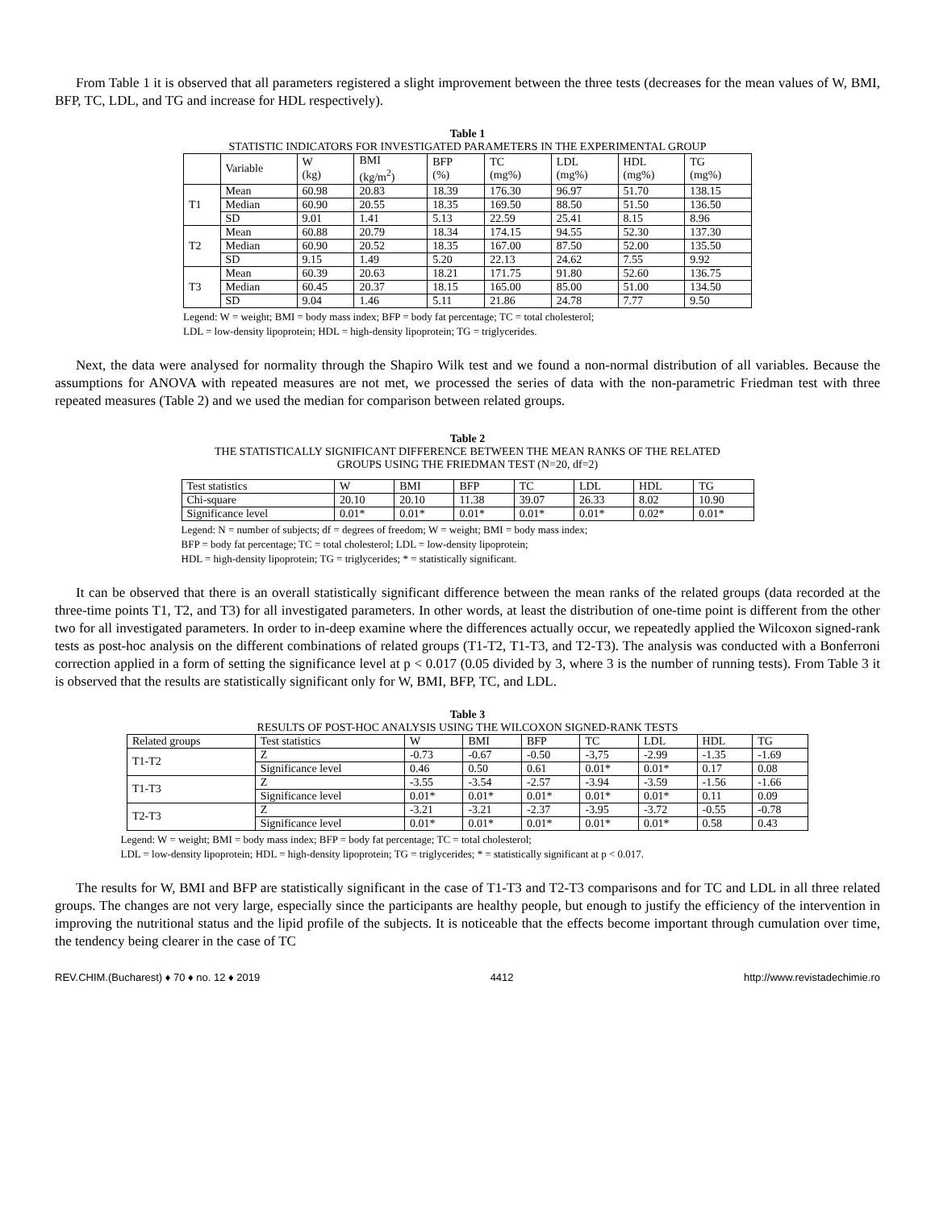From Table 1 it is observed that all parameters registered a slight improvement between the three tests (decreases for the mean values of W, BMI, BFP, TC, LDL, and TG and increase for HDL respectively).
Table 1
STATISTIC INDICATORS FOR INVESTIGATED PARAMETERS IN THE EXPERIMENTAL GROUP
| | Variable | W (kg) | BMI (kg/m<sup>2</sup>) | BFP (%) | TC (mg%) | LDL (mg%) | HDL (mg%) | TG (mg%) |
| --- | --- | --- | --- | --- | --- | --- | --- | --- |
| T1 | Mean | 60.98 | 20.83 | 18.39 | 176.30 | 96.97 | 51.70 | 138.15 |
| | Median | 60.90 | 20.55 | 18.35 | 169.50 | 88.50 | 51.50 | 136.50 |
| | SD | 9.01 | 1.41 | 5.13 | 22.59 | 25.41 | 8.15 | 8.96 |
| T2 | Mean | 60.88 | 20.79 | 18.34 | 174.15 | 94.55 | 52.30 | 137.30 |
| | Median | 60.90 | 20.52 | 18.35 | 167.00 | 87.50 | 52.00 | 135.50 |
| | SD | 9.15 | 1.49 | 5.20 | 22.13 | 24.62 | 7.55 | 9.92 |
| T3 | Mean | 60.39 | 20.63 | 18.21 | 171.75 | 91.80 | 52.60 | 136.75 |
| | Median | 60.45 | 20.37 | 18.15 | 165.00 | 85.00 | 51.00 | 134.50 |
| | SD | 9.04 | 1.46 | 5.11 | 21.86 | 24.78 | 7.77 | 9.50 |
Legend: W = weight; BMI = body mass index; BFP = body fat percentage; TC = total cholesterol;
LDL = low-density lipoprotein; HDL = high-density lipoprotein; TG = triglycerides.
Next, the data were analysed for normality through the Shapiro Wilk test and we found a non-normal distribution of all variables. Because the assumptions for ANOVA with repeated measures are not met, we processed the series of data with the non-parametric Friedman test with three repeated measures (Table 2) and we used the median for comparison between related groups.
Table 2
THE STATISTICALLY SIGNIFICANT DIFFERENCE BETWEEN THE MEAN RANKS OF THE RELATED
GROUPS USING THE FRIEDMAN TEST (N=20, df=2)
| Test statistics | W | BMI | BFP | TC | LDL | HDL | TG |
| --- | --- | --- | --- | --- | --- | --- | --- |
| Chi-square | 20.10 | 20.10 | 11.38 | 39.07 | 26.33 | 8.02 | 10.90 |
| Significance level | 0.01* | 0.01* | 0.01* | 0.01* | 0.01* | 0.02* | 0.01* |
Legend: N = number of subjects; df = degrees of freedom; W = weight; BMI = body mass index;
BFP = body fat percentage; TC = total cholesterol; LDL = low-density lipoprotein;
HDL = high-density lipoprotein; TG = triglycerides; * = statistically significant.
It can be observed that there is an overall statistically significant difference between the mean ranks of the related groups (data recorded at the three-time points T1, T2, and T3) for all investigated parameters. In other words, at least the distribution of one-time point is different from the other two for all investigated parameters. In order to in-deep examine where the differences actually occur, we repeatedly applied the Wilcoxon signed-rank tests as post-hoc analysis on the different combinations of related groups (T1-T2, T1-T3, and T2-T3). The analysis was conducted with a Bonferroni correction applied in a form of setting the significance level at p < 0.017 (0.05 divided by 3, where 3 is the number of running tests). From Table 3 it is observed that the results are statistically significant only for W, BMI, BFP, TC, and LDL.
Table 3
RESULTS OF POST-HOC ANALYSIS USING THE WILCOXON SIGNED-RANK TESTS
| Related groups | Test statistics | W | BMI | BFP | TC | LDL | HDL | TG |
| --- | --- | --- | --- | --- | --- | --- | --- | --- |
| T1-T2 | Z | -0.73 | -0.67 | -0.50 | -3,75 | -2.99 | -1.35 | -1.69 |
| | Significance level | 0.46 | 0.50 | 0.61 | 0.01* | 0.01* | 0.17 | 0.08 |
| T1-T3 | Z | -3.55 | -3.54 | -2.57 | -3.94 | -3.59 | -1.56 | -1.66 |
| | Significance level | 0.01* | 0.01* | 0.01* | 0.01* | 0.01* | 0.11 | 0.09 |
| T2-T3 | Z | -3.21 | -3.21 | -2.37 | -3.95 | -3.72 | -0.55 | -0.78 |
| | Significance level | 0.01* | 0.01* | 0.01* | 0.01* | 0.01* | 0.58 | 0.43 |
Legend: W = weight; BMI = body mass index; BFP = body fat percentage; TC = total cholesterol;
LDL = low-density lipoprotein; HDL = high-density lipoprotein; TG = triglycerides; * = statistically significant at p < 0.017.
The results for W, BMI and BFP are statistically significant in the case of T1-T3 and T2-T3 comparisons and for TC and LDL in all three related groups. The changes are not very large, especially since the participants are healthy people, but enough to justify the efficiency of the intervention in improving the nutritional status and the lipid profile of the subjects. It is noticeable that the effects become important through cumulation over time, the tendency being clearer in the case of TC
REV.CHIM.(Bucharest) ♦ 70 ♦ no. 12 ♦ 2019 4412 http://www.revistadechimie.ro